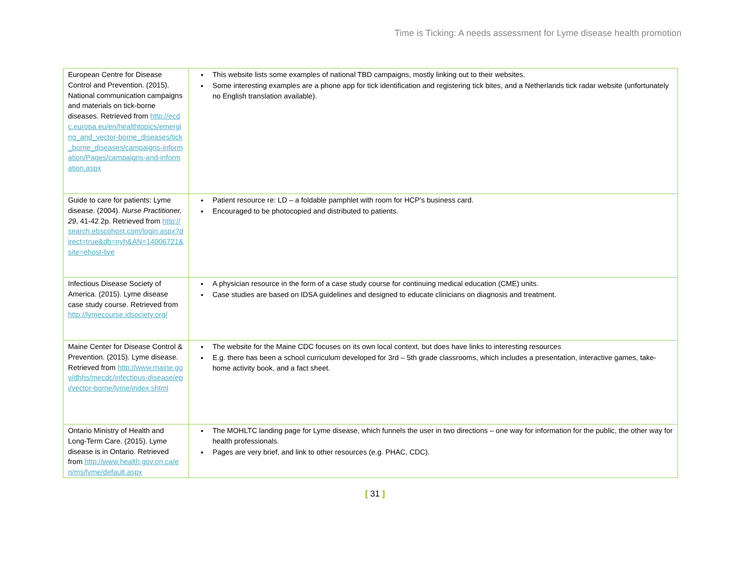Time is Ticking: A needs assessment for Lyme disease health promotion
| European Centre for Disease Control and Prevention. (2015). National communication campaigns and materials on tick-borne diseases. Retrieved from http://ecdc.europa.eu/en/healthtopics/emerging_and_vector-borne_diseases/tick_borne_diseases/campaigns-information/Pages/campaigns-and-information.aspx | This website lists some examples of national TBD campaigns, mostly linking out to their websites. Some interesting examples are a phone app for tick identification and registering tick bites, and a Netherlands tick radar website (unfortunately no English translation available). |
| Guide to care for patients: Lyme disease. (2004). Nurse Practitioner, 29 , 41-42 2p. Retrieved from http://search.ebscohost.com/login.aspx?direct=true&db=nyh&AN=14006721&site=ehost-live | Patient resource re: LD – a foldable pamphlet with room for HCP’s business card. Encouraged to be photocopied and distributed to patients. |
| Infectious Disease Society of America. (2015). Lyme disease case study course. Retrieved from http://lymecourse.idsociety.org/ | A physician resource in the form of a case study course for continuing medical education (CME) units. Case studies are based on IDSA guidelines and designed to educate clinicians on diagnosis and treatment. |
| Maine Center for Disease Control & Prevention. (2015). Lyme disease. Retrieved from http://www.maine.gov/dhhs/mecdc/infectious-disease/epi/vector-borne/lyme/index.shtml | The website for the Maine CDC focuses on its own local context, but does have links to interesting resources E.g. there has been a school curriculum developed for 3rd – 5th grade classrooms, which includes a presentation, interactive games, take-home activity book, and a fact sheet. |
| Ontario Ministry of Health and Long-Term Care. (2015). Lyme disease is in Ontario. Retrieved from http://www.health.gov.on.ca/en/ms/lyme/default.aspx | The MOHLTC landing page for Lyme disease, which funnels the user in two directions – one way for information for the public, the other way for health professionals. Pages are very brief, and link to other resources (e.g. PHAC, CDC). |
[ 31 ]